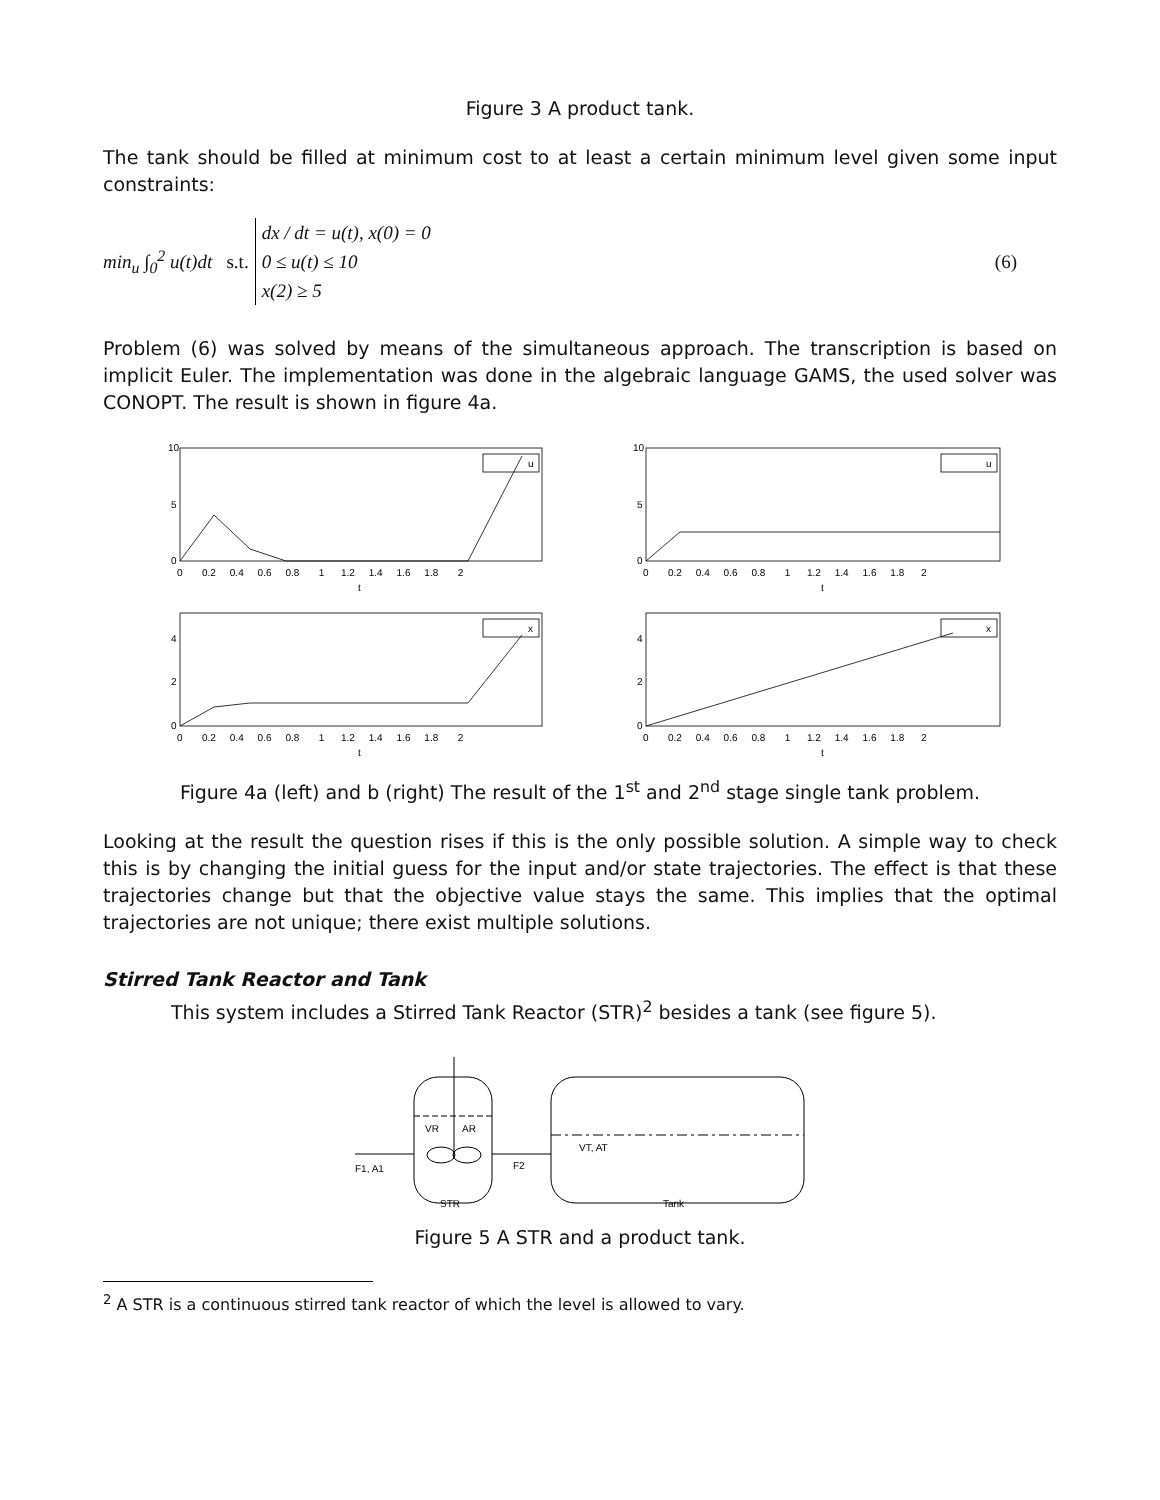Figure 3 A product tank.
The tank should be filled at minimum cost to at least a certain minimum level given some input constraints:
min<sub>u</sub> ∫<sub>0</sub><sup>2</sup> u(t)dt s.t.
dx / dt = u(t), x(0) = 0
0 ≤ u(t) ≤ 10
x(2) ≥ 5
(6)
Problem (6) was solved by means of the simultaneous approach. The transcription is based on implicit Euler. The implementation was done in the algebraic language GAMS, the used solver was CONOPT. The result is shown in figure 4a.
10
5
0
10
5
0
4
2
0
4
2
0
u
u
x
x
0 0.2 0.4 0.6 0.8 1 1.2 1.4 1.6 1.8 2
0 0.2 0.4 0.6 0.8 1 1.2 1.4 1.6 1.8 2
t
t
0 0.2 0.4 0.6 0.8 1 1.2 1.4 1.6 1.8 2
0 0.2 0.4 0.6 0.8 1 1.2 1.4 1.6 1.8 2
t
t
Figure 4a (left) and b (right) The result of the 1<sup>st</sup> and 2<sup>nd</sup> stage single tank problem.
Looking at the result the question rises if this is the only possible solution. A simple way to check this is by changing the initial guess for the input and/or state trajectories. The effect is that these trajectories change but that the objective value stays the same. This implies that the optimal trajectories are not unique; there exist multiple solutions.
Stirred Tank Reactor and Tank
This system includes a Stirred Tank Reactor (STR)<sup>2</sup> besides a tank (see figure 5).
VR
AR
VT, AT
F1, A1
F2
STR
Tank
Figure 5 A STR and a product tank.
<sup>2</sup> A STR is a continuous stirred tank reactor of which the level is allowed to vary.